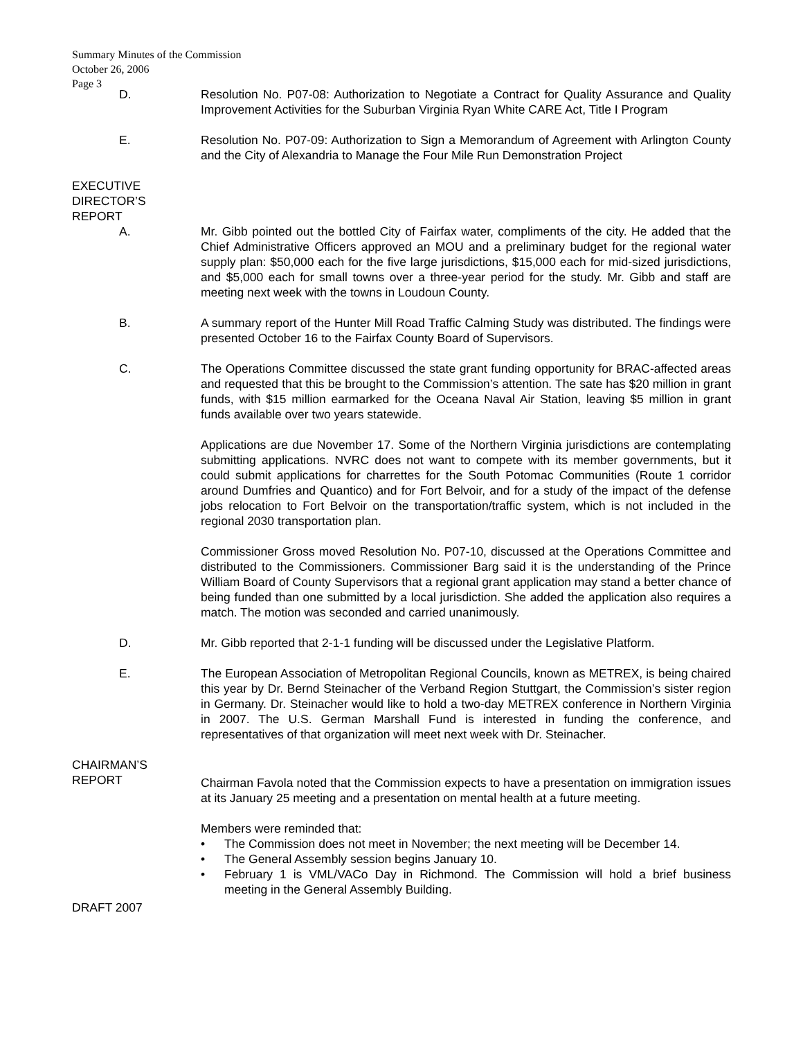Summary Minutes of the Commission
October 26, 2006
Page 3
D. Resolution No. P07-08: Authorization to Negotiate a Contract for Quality Assurance and Quality Improvement Activities for the Suburban Virginia Ryan White CARE Act, Title I Program
E. Resolution No. P07-09: Authorization to Sign a Memorandum of Agreement with Arlington County and the City of Alexandria to Manage the Four Mile Run Demonstration Project
EXECUTIVE
DIRECTOR’S
REPORT
A. Mr. Gibb pointed out the bottled City of Fairfax water, compliments of the city. He added that the Chief Administrative Officers approved an MOU and a preliminary budget for the regional water supply plan: $50,000 each for the five large jurisdictions, $15,000 each for mid-sized jurisdictions, and $5,000 each for small towns over a three-year period for the study. Mr. Gibb and staff are meeting next week with the towns in Loudoun County.
B. A summary report of the Hunter Mill Road Traffic Calming Study was distributed. The findings were presented October 16 to the Fairfax County Board of Supervisors.
C. The Operations Committee discussed the state grant funding opportunity for BRAC-affected areas and requested that this be brought to the Commission’s attention. The sate has $20 million in grant funds, with $15 million earmarked for the Oceana Naval Air Station, leaving $5 million in grant funds available over two years statewide.
Applications are due November 17. Some of the Northern Virginia jurisdictions are contemplating submitting applications. NVRC does not want to compete with its member governments, but it could submit applications for charrettes for the South Potomac Communities (Route 1 corridor around Dumfries and Quantico) and for Fort Belvoir, and for a study of the impact of the defense jobs relocation to Fort Belvoir on the transportation/traffic system, which is not included in the regional 2030 transportation plan.
Commissioner Gross moved Resolution No. P07-10, discussed at the Operations Committee and distributed to the Commissioners. Commissioner Barg said it is the understanding of the Prince William Board of County Supervisors that a regional grant application may stand a better chance of being funded than one submitted by a local jurisdiction. She added the application also requires a match. The motion was seconded and carried unanimously.
D. Mr. Gibb reported that 2-1-1 funding will be discussed under the Legislative Platform.
E. The European Association of Metropolitan Regional Councils, known as METREX, is being chaired this year by Dr. Bernd Steinacher of the Verband Region Stuttgart, the Commission’s sister region in Germany. Dr. Steinacher would like to hold a two-day METREX conference in Northern Virginia in 2007. The U.S. German Marshall Fund is interested in funding the conference, and representatives of that organization will meet next week with Dr. Steinacher.
CHAIRMAN’S
REPORT
Chairman Favola noted that the Commission expects to have a presentation on immigration issues at its January 25 meeting and a presentation on mental health at a future meeting.
Members were reminded that:
• The Commission does not meet in November; the next meeting will be December 14.
• The General Assembly session begins January 10.
• February 1 is VML/VACo Day in Richmond. The Commission will hold a brief business meeting in the General Assembly Building.
DRAFT 2007